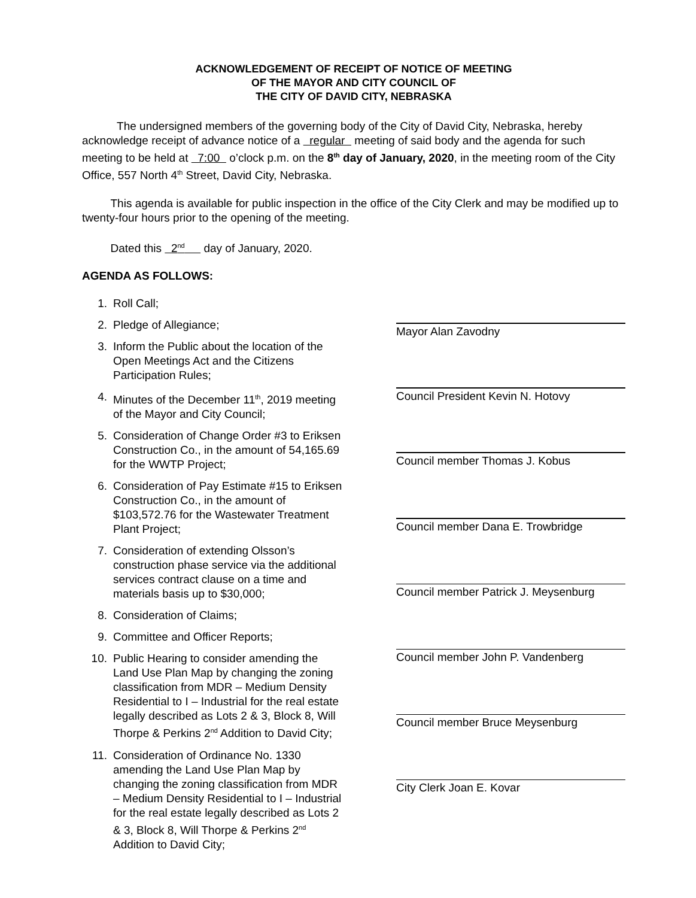ACKNOWLEDGEMENT OF RECEIPT OF NOTICE OF MEETING
OF THE MAYOR AND CITY COUNCIL OF
THE CITY OF DAVID CITY, NEBRASKA
The undersigned members of the governing body of the City of David City, Nebraska, hereby acknowledge receipt of advance notice of a regular meeting of said body and the agenda for such meeting to be held at 7:00 o’clock p.m. on the 8<sup>th</sup> day of January, 2020, in the meeting room of the City Office, 557 North 4<sup>th</sup> Street, David City, Nebraska.
This agenda is available for public inspection in the office of the City Clerk and may be modified up to twenty-four hours prior to the opening of the meeting.
Dated this 2<sup>nd</sup> day of January, 2020.
AGENDA AS FOLLOWS:
1. Roll Call;
2. Pledge of Allegiance;
3. Inform the Public about the location of the Open Meetings Act and the Citizens Participation Rules;
4. Minutes of the December 11<sup>th</sup>, 2019 meeting of the Mayor and City Council;
5. Consideration of Change Order #3 to Eriksen Construction Co., in the amount of 54,165.69 for the WWTP Project;
6. Consideration of Pay Estimate #15 to Eriksen Construction Co., in the amount of $103,572.76 for the Wastewater Treatment Plant Project;
7. Consideration of extending Olsson’s construction phase service via the additional services contract clause on a time and materials basis up to $30,000;
8. Consideration of Claims;
9. Committee and Officer Reports;
10. Public Hearing to consider amending the Land Use Plan Map by changing the zoning classification from MDR – Medium Density Residential to I – Industrial for the real estate legally described as Lots 2 & 3, Block 8, Will Thorpe & Perkins 2<sup>nd</sup> Addition to David City;
11. Consideration of Ordinance No. 1330 amending the Land Use Plan Map by changing the zoning classification from MDR – Medium Density Residential to I – Industrial for the real estate legally described as Lots 2 & 3, Block 8, Will Thorpe & Perkins 2<sup>nd</sup> Addition to David City;
Mayor Alan Zavodny
Council President Kevin N. Hotovy
Council member Thomas J. Kobus
Council member Dana E. Trowbridge
Council member Patrick J. Meysenburg
Council member John P. Vandenberg
Council member Bruce Meysenburg
City Clerk Joan E. Kovar